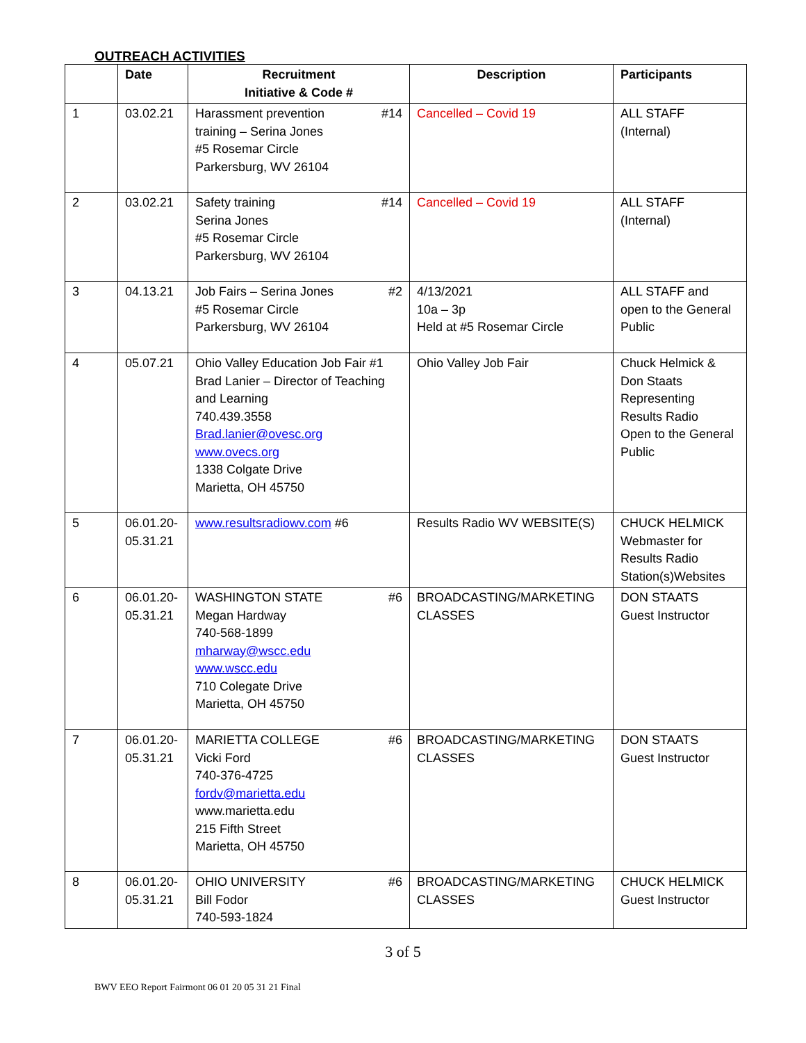OUTREACH ACTIVITIES
| | Date | Recruitment Initiative & Code # | Description | Participants |
| --- | --- | --- | --- | --- |
| 1 | 03.02.21 | Harassment prevention #14 training – Serina Jones #5 Rosemar Circle Parkersburg, WV 26104 | Cancelled – Covid 19 | ALL STAFF (Internal) |
| 2 | 03.02.21 | Safety training #14 Serina Jones #5 Rosemar Circle Parkersburg, WV 26104 | Cancelled – Covid 19 | ALL STAFF (Internal) |
| 3 | 04.13.21 | Job Fairs – Serina Jones #2 #5 Rosemar Circle Parkersburg, WV 26104 | 4/13/2021 10a – 3p Held at #5 Rosemar Circle | ALL STAFF and open to the General Public |
| 4 | 05.07.21 | Ohio Valley Education Job Fair #1 Brad Lanier – Director of Teaching and Learning 740.439.3558 Brad.lanier@ovesc.org www.ovecs.org 1338 Colgate Drive Marietta, OH 45750 | Ohio Valley Job Fair | Chuck Helmick & Don Staats Representing Results Radio Open to the General Public |
| 5 | 06.01.20-05.31.21 | www.resultsradiowv.com #6 | Results Radio WV WEBSITE(S) | CHUCK HELMICK Webmaster for Results Radio Station(s)Websites |
| 6 | 06.01.20-05.31.21 | WASHINGTON STATE #6 Megan Hardway 740-568-1899 mharway@wscc.edu www.wscc.edu 710 Colegate Drive Marietta, OH 45750 | BROADCASTING/MARKETING CLASSES | DON STAATS Guest Instructor |
| 7 | 06.01.20-05.31.21 | MARIETTA COLLEGE #6 Vicki Ford 740-376-4725 fordv@marietta.edu www.marietta.edu 215 Fifth Street Marietta, OH 45750 | BROADCASTING/MARKETING CLASSES | DON STAATS Guest Instructor |
| 8 | 06.01.20-05.31.21 | OHIO UNIVERSITY #6 Bill Fodor 740-593-1824 | BROADCASTING/MARKETING CLASSES | CHUCK HELMICK Guest Instructor |
3 of 5
BWV EEO Report Fairmont 06 01 20 05 31 21 Final